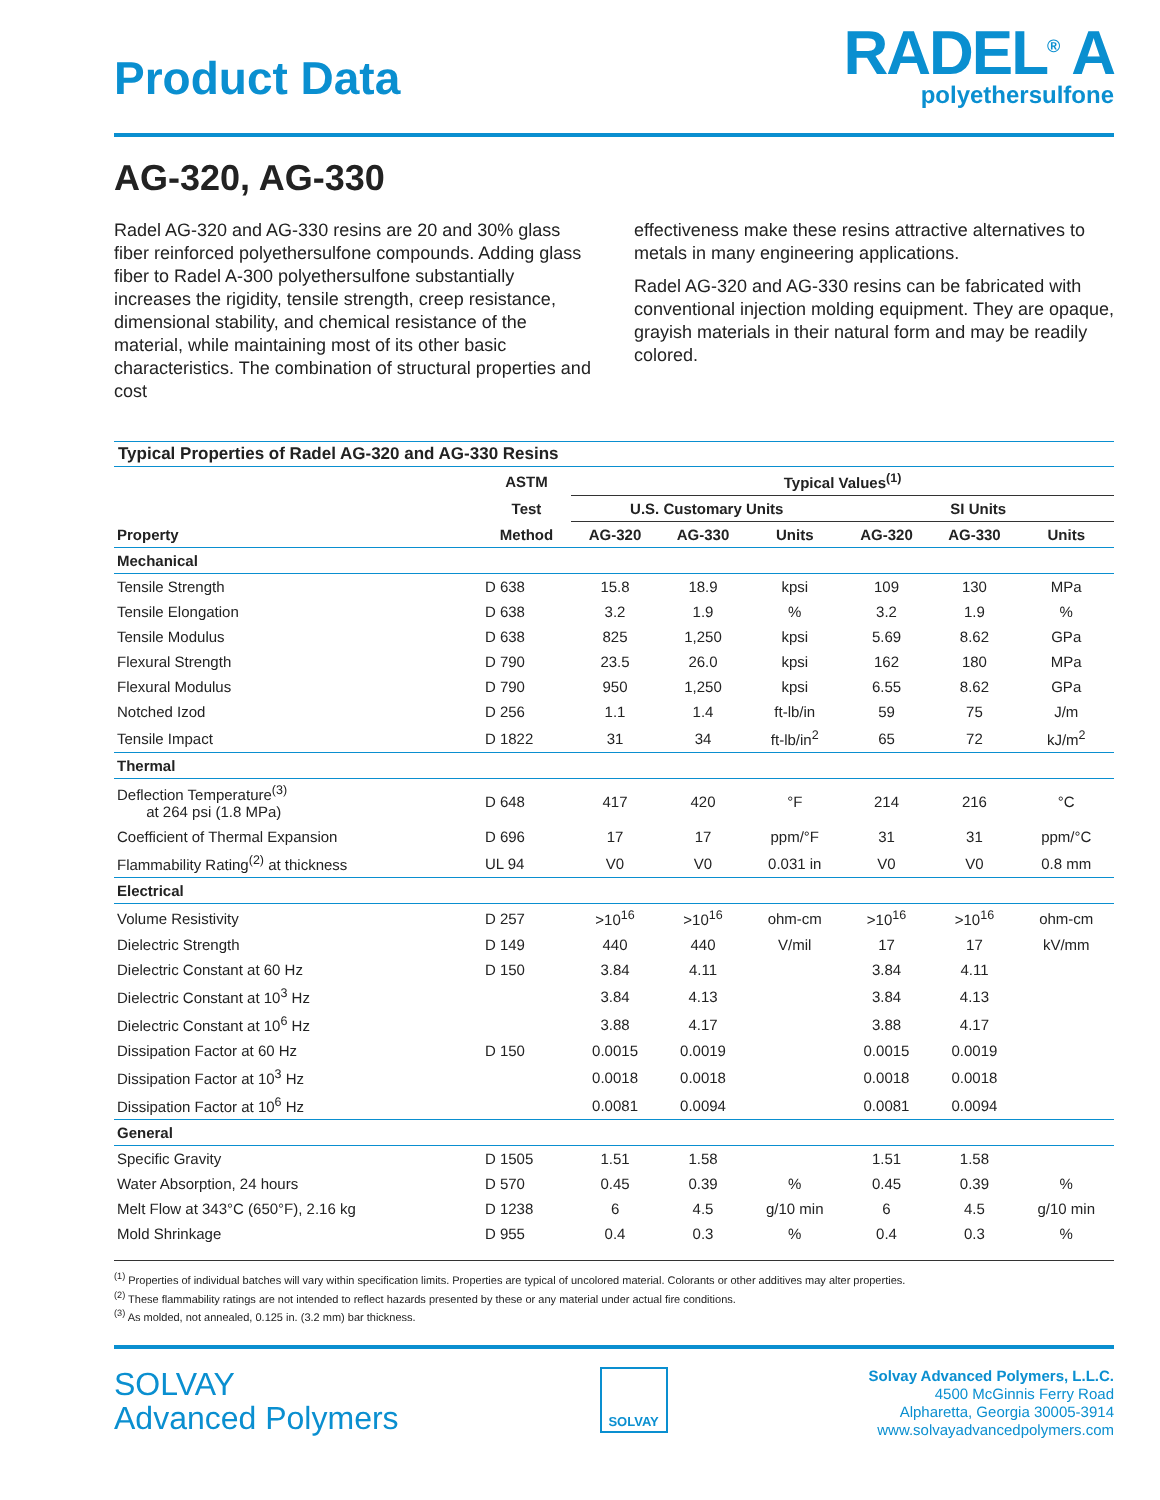Product Data
RADEL<sup>®</sup> A
polyethersulfone
AG-320, AG-330
Radel AG-320 and AG-330 resins are 20 and 30% glass fiber reinforced polyethersulfone compounds. Adding glass fiber to Radel A-300 polyethersulfone substantially increases the rigidity, tensile strength, creep resistance, dimensional stability, and chemical resistance of the material, while maintaining most of its other basic characteristics. The combination of structural properties and cost
effectiveness make these resins attractive alternatives to metals in many engineering applications.
Radel AG-320 and AG-330 resins can be fabricated with conventional injection molding equipment. They are opaque, grayish materials in their natural form and may be readily colored.
Typical Properties of Radel AG-320 and AG-330 Resins
| | ASTM | Typical Values<sup>(1)</sup> | | | | | |
| --- | --- | --- | --- | --- | --- | --- | --- |
| | Test | U.S. Customary Units | | | SI Units | | |
| Property | Method | AG-320 | AG-330 | Units | AG-320 | AG-330 | Units |
| Mechanical | | | | | | | |
| Tensile Strength | D 638 | 15.8 | 18.9 | kpsi | 109 | 130 | MPa |
| Tensile Elongation | D 638 | 3.2 | 1.9 | % | 3.2 | 1.9 | % |
| Tensile Modulus | D 638 | 825 | 1,250 | kpsi | 5.69 | 8.62 | GPa |
| Flexural Strength | D 790 | 23.5 | 26.0 | kpsi | 162 | 180 | MPa |
| Flexural Modulus | D 790 | 950 | 1,250 | kpsi | 6.55 | 8.62 | GPa |
| Notched Izod | D 256 | 1.1 | 1.4 | ft-lb/in | 59 | 75 | J/m |
| Tensile Impact | D 1822 | 31 | 34 | ft-lb/in<sup>2</sup> | 65 | 72 | kJ/m<sup>2</sup> |
| Thermal | | | | | | | |
| Deflection Temperature<sup>(3)</sup> at 264 psi (1.8 MPa) | D 648 | 417 | 420 | °F | 214 | 216 | °C |
| Coefficient of Thermal Expansion | D 696 | 17 | 17 | ppm/°F | 31 | 31 | ppm/°C |
| Flammability Rating<sup>(2)</sup> at thickness | UL 94 | V0 | V0 | 0.031 in | V0 | V0 | 0.8 mm |
| Electrical | | | | | | | |
| Volume Resistivity | D 257 | >10<sup>16</sup> | >10<sup>16</sup> | ohm-cm | >10<sup>16</sup> | >10<sup>16</sup> | ohm-cm |
| Dielectric Strength | D 149 | 440 | 440 | V/mil | 17 | 17 | kV/mm |
| Dielectric Constant at 60 Hz | D 150 | 3.84 | 4.11 | | 3.84 | 4.11 | |
| Dielectric Constant at 10<sup>3</sup> Hz | | 3.84 | 4.13 | | 3.84 | 4.13 | |
| Dielectric Constant at 10<sup>6</sup> Hz | | 3.88 | 4.17 | | 3.88 | 4.17 | |
| Dissipation Factor at 60 Hz | D 150 | 0.0015 | 0.0019 | | 0.0015 | 0.0019 | |
| Dissipation Factor at 10<sup>3</sup> Hz | | 0.0018 | 0.0018 | | 0.0018 | 0.0018 | |
| Dissipation Factor at 10<sup>6</sup> Hz | | 0.0081 | 0.0094 | | 0.0081 | 0.0094 | |
| General | | | | | | | |
| Specific Gravity | D 1505 | 1.51 | 1.58 | | 1.51 | 1.58 | |
| Water Absorption, 24 hours | D 570 | 0.45 | 0.39 | % | 0.45 | 0.39 | % |
| Melt Flow at 343°C (650°F), 2.16 kg | D 1238 | 6 | 4.5 | g/10 min | 6 | 4.5 | g/10 min |
| Mold Shrinkage | D 955 | 0.4 | 0.3 | % | 0.4 | 0.3 | % |
<sup>(1)</sup> Properties of individual batches will vary within specification limits. Properties are typical of uncolored material. Colorants or other additives may alter properties.
<sup>(2)</sup> These flammability ratings are not intended to reflect hazards presented by these or any material under actual fire conditions.
<sup>(3)</sup> As molded, not annealed, 0.125 in. (3.2 mm) bar thickness.
SOLVAY
Advanced Polymers
SOLVAY
Solvay Advanced Polymers, L.L.C.
4500 McGinnis Ferry Road
Alpharetta, Georgia 30005-3914
www.solvayadvancedpolymers.com